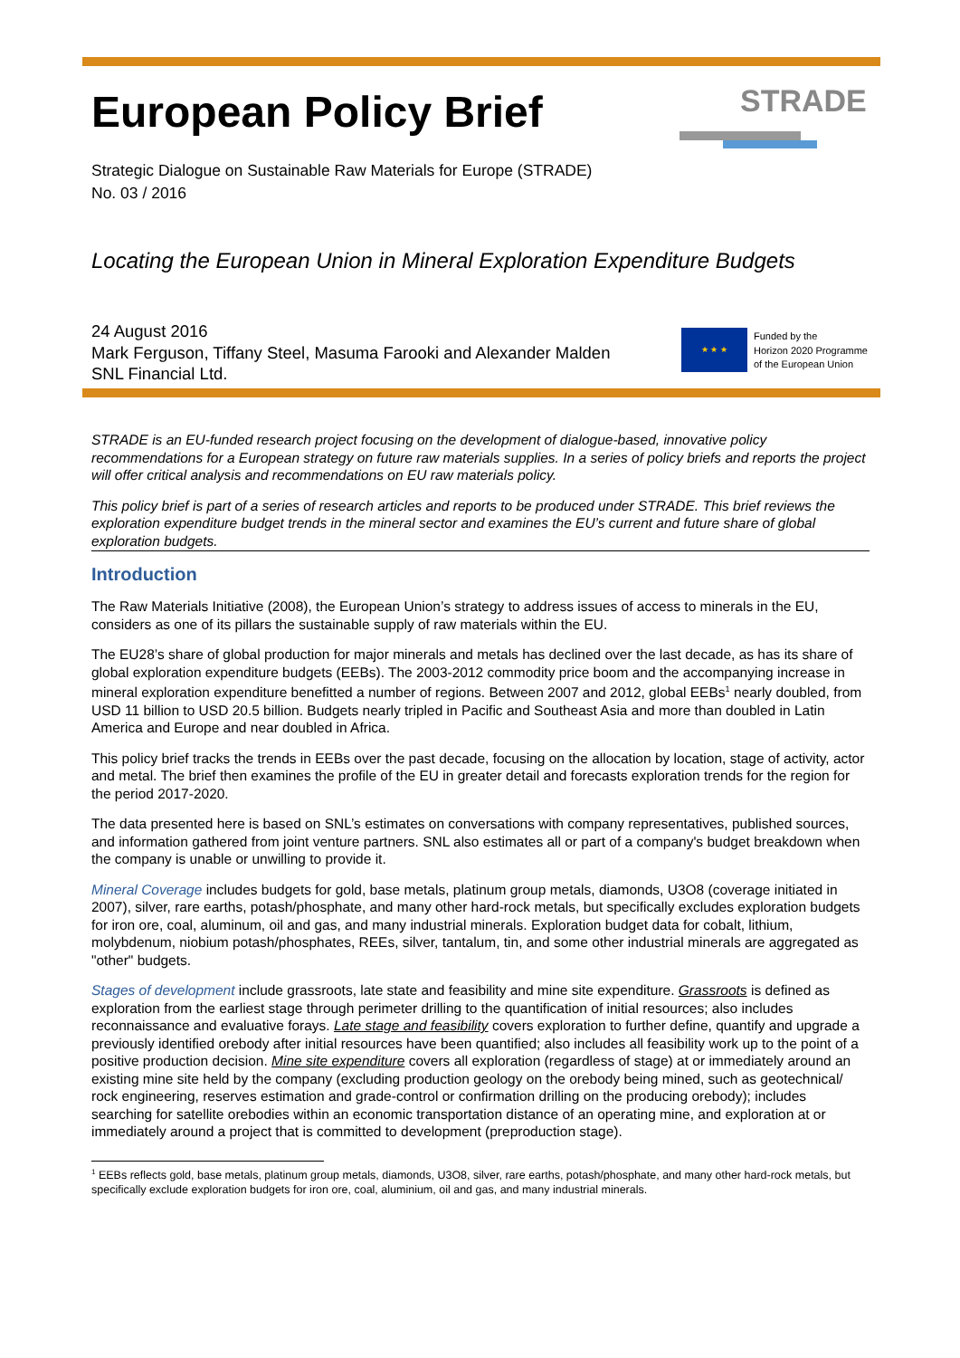STRADE
European Policy Brief
Strategic Dialogue on Sustainable Raw Materials for Europe (STRADE)
No. 03 / 2016
Locating the European Union in Mineral Exploration Expenditure Budgets
24 August 2016
Mark Ferguson, Tiffany Steel, Masuma Farooki and Alexander Malden
SNL Financial Ltd.
★ ★ ★
Funded by the
Horizon 2020 Programme
of the European Union
STRADE is an EU-funded research project focusing on the development of dialogue-based, innovative policy recommendations for a European strategy on future raw materials supplies. In a series of policy briefs and reports the project will offer critical analysis and recommendations on EU raw materials policy.
This policy brief is part of a series of research articles and reports to be produced under STRADE. This brief reviews the exploration expenditure budget trends in the mineral sector and examines the EU’s current and future share of global exploration budgets.
Introduction
The Raw Materials Initiative (2008), the European Union’s strategy to address issues of access to minerals in the EU, considers as one of its pillars the sustainable supply of raw materials within the EU.
The EU28’s share of global production for major minerals and metals has declined over the last decade, as has its share of global exploration expenditure budgets (EEBs). The 2003-2012 commodity price boom and the accompanying increase in mineral exploration expenditure benefitted a number of regions. Between 2007 and 2012, global EEBs<sup>1</sup> nearly doubled, from USD 11 billion to USD 20.5 billion. Budgets nearly tripled in Pacific and Southeast Asia and more than doubled in Latin America and Europe and near doubled in Africa.
This policy brief tracks the trends in EEBs over the past decade, focusing on the allocation by location, stage of activity, actor and metal. The brief then examines the profile of the EU in greater detail and forecasts exploration trends for the region for the period 2017-2020.
The data presented here is based on SNL’s estimates on conversations with company representatives, published sources, and information gathered from joint venture partners. SNL also estimates all or part of a company's budget breakdown when the company is unable or unwilling to provide it.
Mineral Coverage includes budgets for gold, base metals, platinum group metals, diamonds, U3O8 (coverage initiated in 2007), silver, rare earths, potash/phosphate, and many other hard-rock metals, but specifically excludes exploration budgets for iron ore, coal, aluminum, oil and gas, and many industrial minerals. Exploration budget data for cobalt, lithium, molybdenum, niobium potash/phosphates, REEs, silver, tantalum, tin, and some other industrial minerals are aggregated as "other" budgets.
Stages of development include grassroots, late state and feasibility and mine site expenditure. Grassroots is defined as exploration from the earliest stage through perimeter drilling to the quantification of initial resources; also includes reconnaissance and evaluative forays. Late stage and feasibility covers exploration to further define, quantify and upgrade a previously identified orebody after initial resources have been quantified; also includes all feasibility work up to the point of a positive production decision. Mine site expenditure covers all exploration (regardless of stage) at or immediately around an existing mine site held by the company (excluding production geology on the orebody being mined, such as geotechnical/ rock engineering, reserves estimation and grade-control or confirmation drilling on the producing orebody); includes searching for satellite orebodies within an economic transportation distance of an operating mine, and exploration at or immediately around a project that is committed to development (preproduction stage).
<sup>1</sup> EEBs reflects gold, base metals, platinum group metals, diamonds, U3O8, silver, rare earths, potash/phosphate, and many other hard-rock metals, but specifically exclude exploration budgets for iron ore, coal, aluminium, oil and gas, and many industrial minerals.